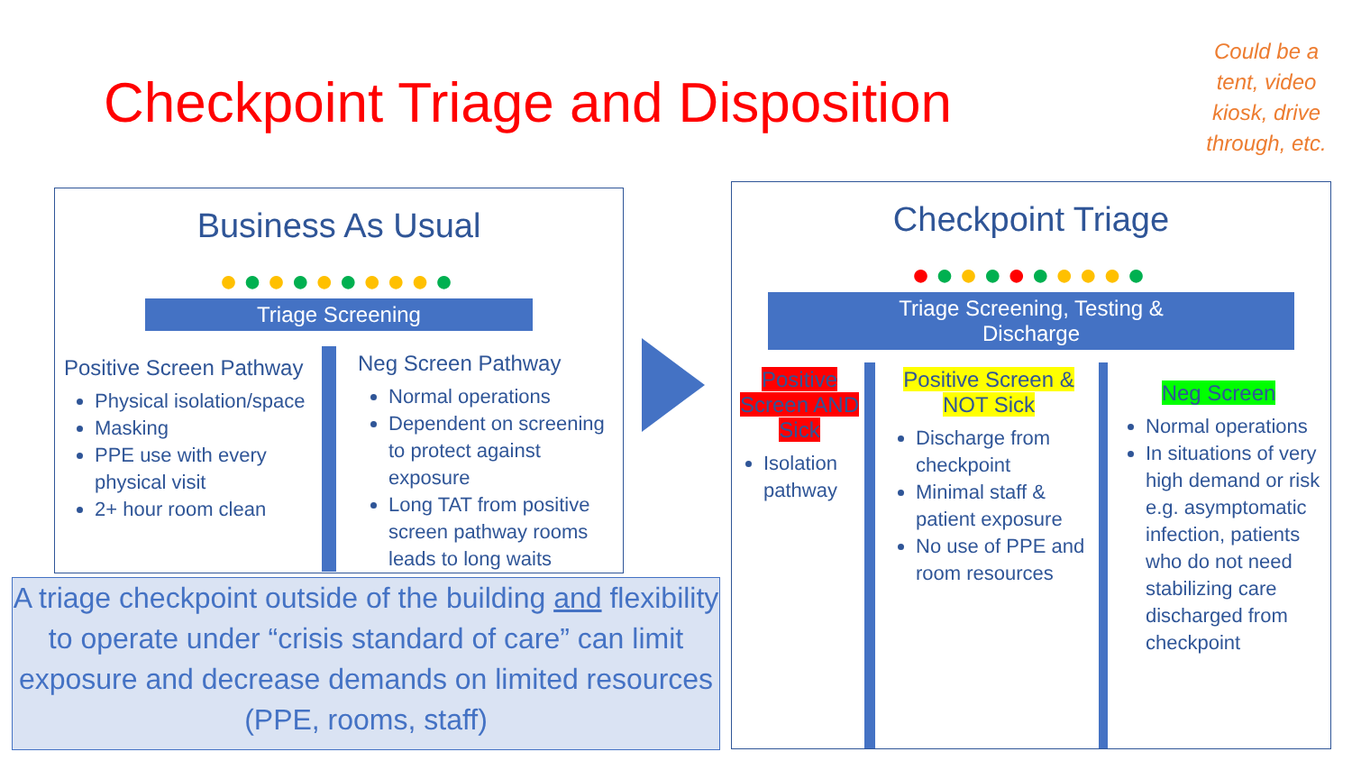Checkpoint Triage and Disposition
Could be a tent, video kiosk, drive through, etc.
Business As Usual
●●●●●●●●●●
Triage Screening
Positive Screen Pathway
Physical isolation/space
Masking
PPE use with every physical visit
2+ hour room clean
Neg Screen Pathway
Normal operations
Dependent on screening to protect against exposure
Long TAT from positive screen pathway rooms leads to long waits
Checkpoint Triage
●●●●●●●●●●
Triage Screening, Testing & Discharge
Positive Screen AND Sick
Isolation pathway
Positive Screen & NOT Sick
Discharge from checkpoint
Minimal staff & patient exposure
No use of PPE and room resources
Neg Screen
Normal operations
In situations of very high demand or risk e.g. asymptomatic infection, patients who do not need stabilizing care discharged from checkpoint
A triage checkpoint outside of the building and flexibility to operate under “crisis standard of care” can limit exposure and decrease demands on limited resources (PPE, rooms, staff)